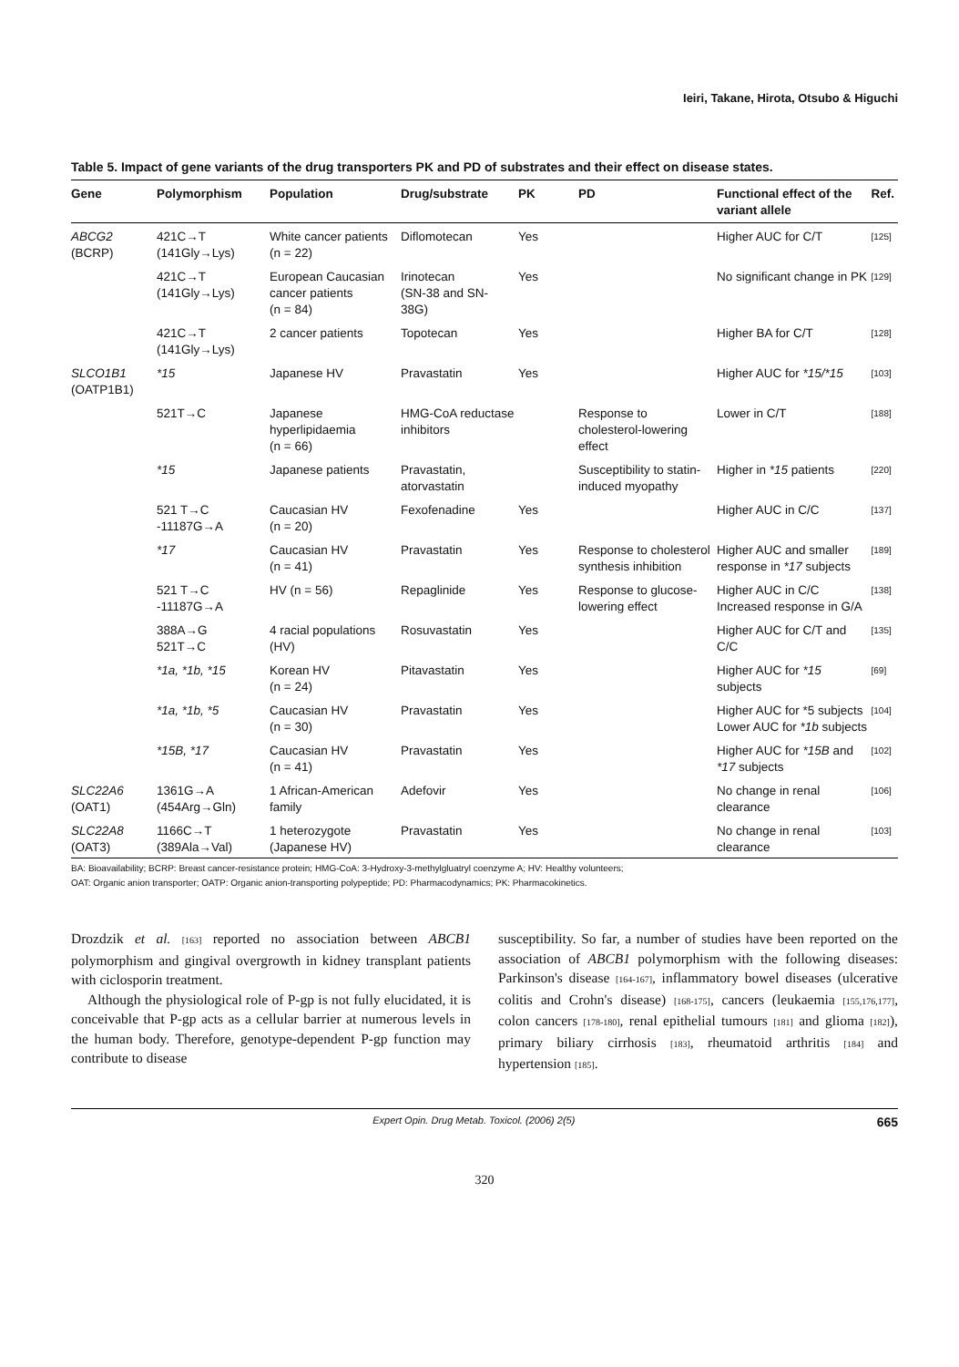Ieiri, Takane, Hirota, Otsubo & Higuchi
Table 5. Impact of gene variants of the drug transporters PK and PD of substrates and their effect on disease states.
| Gene | Polymorphism | Population | Drug/substrate | PK | PD | Functional effect of the variant allele | Ref. |
| --- | --- | --- | --- | --- | --- | --- | --- |
| ABCG2 (BCRP) | 421C→T (141Gly→Lys) | White cancer patients (n = 22) | Diflomotecan | Yes | | Higher AUC for C/T | [125] |
| | 421C→T (141Gly→Lys) | European Caucasian cancer patients (n = 84) | Irinotecan (SN-38 and SN-38G) | Yes | | No significant change in PK | [129] |
| | 421C→T (141Gly→Lys) | 2 cancer patients | Topotecan | Yes | | Higher BA for C/T | [128] |
| SLCO1B1 (OATP1B1) | *15 | Japanese HV | Pravastatin | Yes | | Higher AUC for *15/*15 | [103] |
| | 521T→C | Japanese hyperlipidaemia (n = 66) | HMG-CoA reductase inhibitors | | Response to cholesterol-lowering effect | Lower in C/T | [188] |
| | *15 | Japanese patients | Pravastatin, atorvastatin | | Susceptibility to statin-induced myopathy | Higher in *15 patients | [220] |
| | 521 T→C -11187G→A | Caucasian HV (n = 20) | Fexofenadine | Yes | | Higher AUC in C/C | [137] |
| | *17 | Caucasian HV (n = 41) | Pravastatin | Yes | Response to cholesterol synthesis inhibition | Higher AUC and smaller response in *17 subjects | [189] |
| | 521 T→C -11187G→A | HV (n = 56) | Repaglinide | Yes | Response to glucose-lowering effect | Higher AUC in C/C Increased response in G/A | [138] |
| | 388A→G 521T→C | 4 racial populations (HV) | Rosuvastatin | Yes | | Higher AUC for C/T and C/C | [135] |
| | *1a, *1b, *15 | Korean HV (n = 24) | Pitavastatin | Yes | | Higher AUC for *15 subjects | [69] |
| | *1a, *1b, *5 | Caucasian HV (n = 30) | Pravastatin | Yes | | Higher AUC for *5 subjects Lower AUC for *1b subjects | [104] |
| | *15B, *17 | Caucasian HV (n = 41) | Pravastatin | Yes | | Higher AUC for *15B and *17 subjects | [102] |
| SLC22A6 (OAT1) | 1361G→A (454Arg→Gln) | 1 African-American family | Adefovir | Yes | | No change in renal clearance | [106] |
| SLC22A8 (OAT3) | 1166C→T (389Ala→Val) | 1 heterozygote (Japanese HV) | Pravastatin | Yes | | No change in renal clearance | [103] |
BA: Bioavailability; BCRP: Breast cancer-resistance protein; HMG-CoA: 3-Hydroxy-3-methylgluatryl coenzyme A; HV: Healthy volunteers;
OAT: Organic anion transporter; OATP: Organic anion-transporting polypeptide; PD: Pharmacodynamics; PK: Pharmacokinetics.
Drozdzik et al. [163] reported no association between ABCB1 polymorphism and gingival overgrowth in kidney transplant patients with ciclosporin treatment.
Although the physiological role of P-gp is not fully elucidated, it is conceivable that P-gp acts as a cellular barrier at numerous levels in the human body. Therefore, genotype-dependent P-gp function may contribute to disease
susceptibility. So far, a number of studies have been reported on the association of ABCB1 polymorphism with the following diseases: Parkinson's disease [164-167], inflammatory bowel diseases (ulcerative colitis and Crohn's disease) [168-175], cancers (leukaemia [155,176,177], colon cancers [178-180], renal epithelial tumours [181] and glioma [182]), primary biliary cirrhosis [183], rheumatoid arthritis [184] and hypertension [185].
Expert Opin. Drug Metab. Toxicol. (2006) 2(5) 665
320